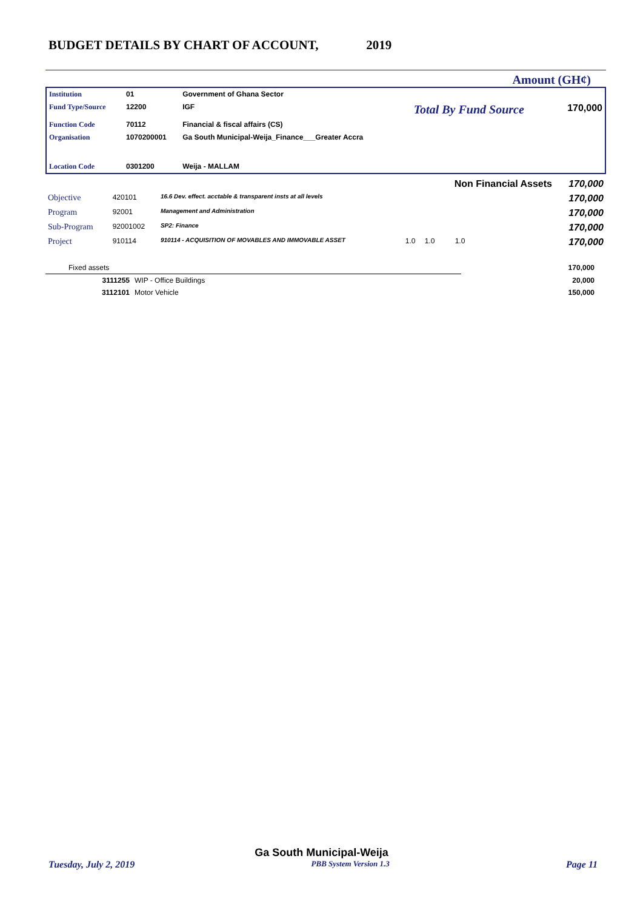BUDGET DETAILS BY CHART OF ACCOUNT, 2019
Amount (GH¢)
| Institution | 01 | Government of Ghana Sector | | |
| Fund Type/Source | 12200 | IGF | Total By Fund Source | 170,000 |
| Function Code | 70112 | Financial & fiscal affairs (CS) | | |
| Organisation | 1070200001 | Ga South Municipal-Weija_Finance___Greater Accra | | |
| Location Code | 0301200 | Weija - MALLAM | | |
| | | | | Non Financial Assets | 170,000 |
| Objective | 420101 | 16.6 Dev. effect. acctable & transparent insts at all levels | | | 170,000 |
| Program | 92001 | Management and Administration | | | 170,000 |
| Sub-Program | 92001002 | SP2: Finance | | | 170,000 |
| Project | 910114 | 910114 - ACQUISITION OF MOVABLES AND IMMOVABLE ASSET | 1.0 | 1.0 1.0 | 170,000 |
| Fixed assets | | 170,000 |
| 3111255 | WIP - Office Buildings | 20,000 |
| 3112101 | Motor Vehicle | 150,000 |
Ga South Municipal-Weija
Tuesday, July 2, 2019 PBB System Version 1.3 Page 11